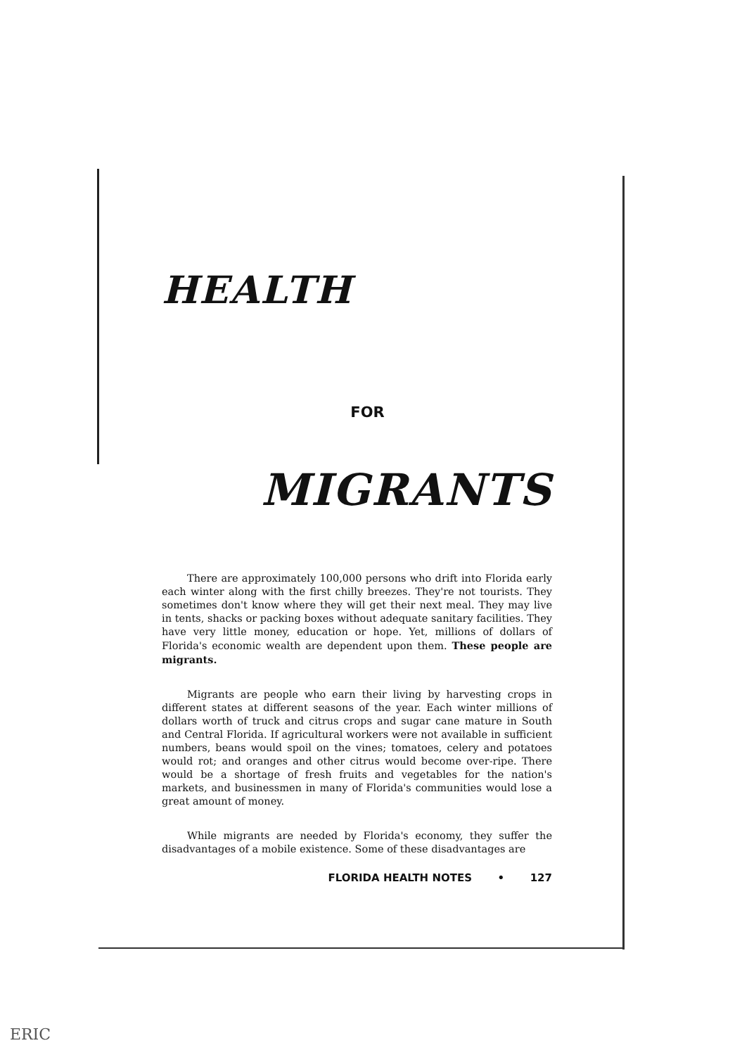HEALTH
FOR
MIGRANTS
There are approximately 100,000 persons who drift into Florida early each winter along with the first chilly breezes. They're not tourists. They sometimes don't know where they will get their next meal. They may live in tents, shacks or packing boxes without adequate sanitary facilities. They have very little money, education or hope. Yet, millions of dollars of Florida's economic wealth are dependent upon them. These people are migrants.
Migrants are people who earn their living by harvesting crops in different states at different seasons of the year. Each winter millions of dollars worth of truck and citrus crops and sugar cane mature in South and Central Florida. If agricultural workers were not available in sufficient numbers, beans would spoil on the vines; tomatoes, celery and potatoes would rot; and oranges and other citrus would become over-ripe. There would be a shortage of fresh fruits and vegetables for the nation's markets, and businessmen in many of Florida's communities would lose a great amount of money.
While migrants are needed by Florida's economy, they suffer the disadvantages of a mobile existence. Some of these disadvantages are
FLORIDA HEALTH NOTES • 127
ERIC